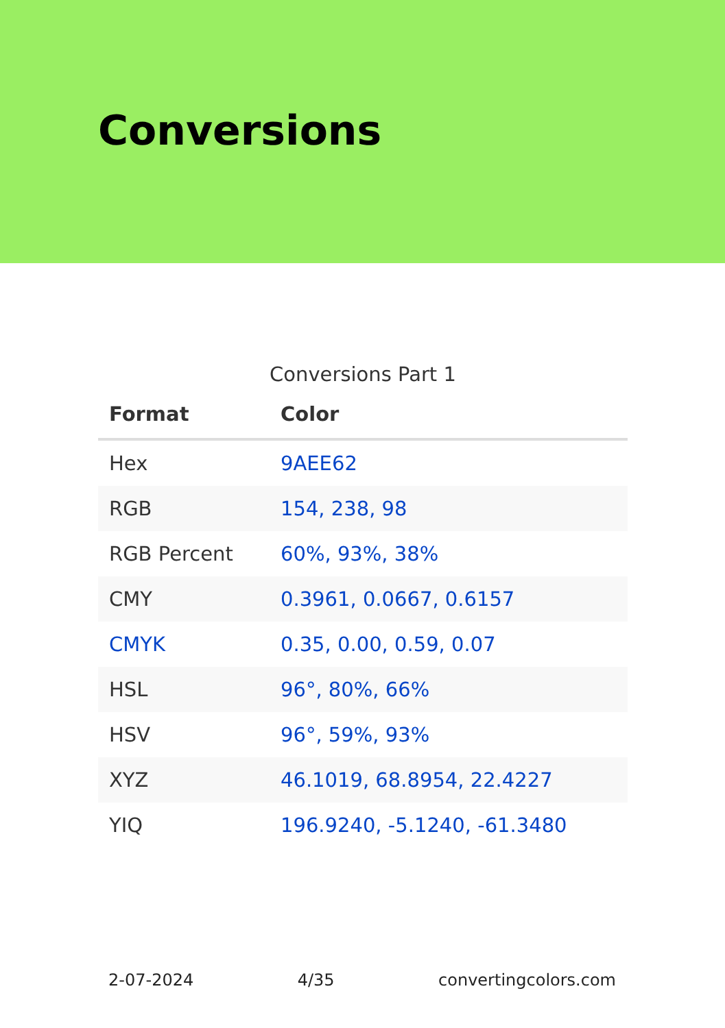Conversions
Conversions Part 1
| Format | Color |
| --- | --- |
| Hex | 9AEE62 |
| RGB | 154, 238, 98 |
| RGB Percent | 60%, 93%, 38% |
| CMY | 0.3961, 0.0667, 0.6157 |
| CMYK | 0.35, 0.00, 0.59, 0.07 |
| HSL | 96°, 80%, 66% |
| HSV | 96°, 59%, 93% |
| XYZ | 46.1019, 68.8954, 22.4227 |
| YIQ | 196.9240, -5.1240, -61.3480 |
2-07-2024 4/35 convertingcolors.com